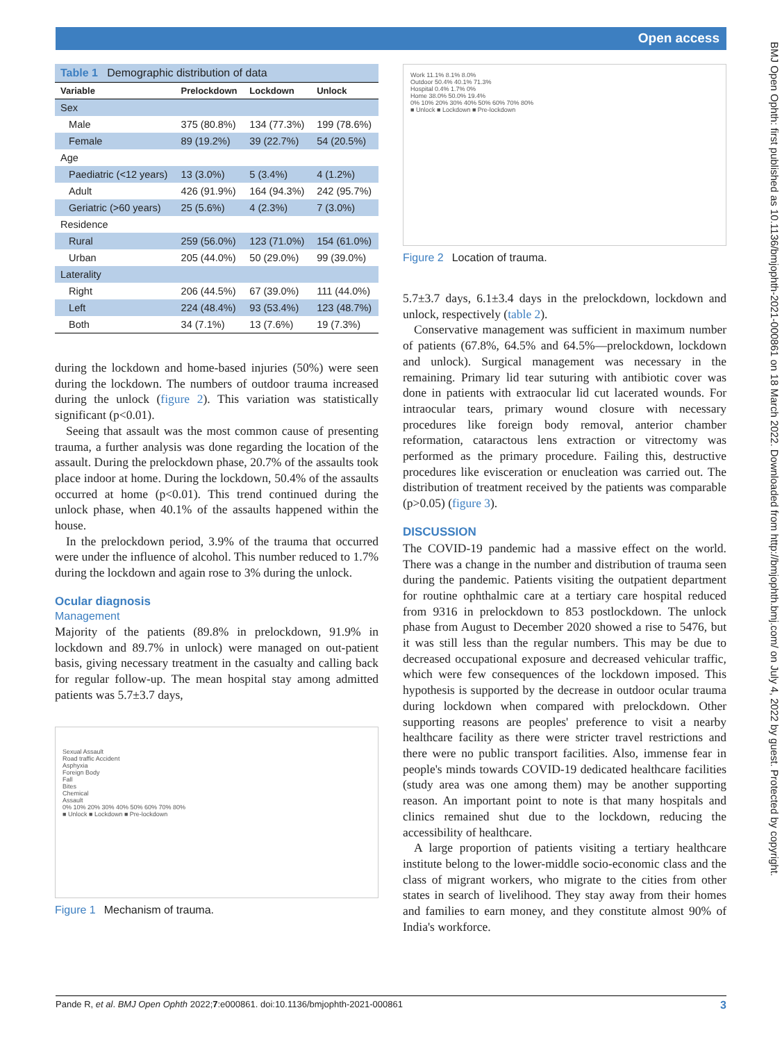Open access
BMJ Open Ophth: first published as 10.1136/bmjophth-2021-000861 on 18 March 2022. Downloaded from http://bmjophth.bmj.com/ on July 4, 2022 by guest. Protected by copyright.
| Table 1 Demographic distribution of data | | | |
| Variable | Prelockdown | Lockdown | Unlock |
| Sex | | | |
| Male | 375 (80.8%) | 134 (77.3%) | 199 (78.6%) |
| Female | 89 (19.2%) | 39 (22.7%) | 54 (20.5%) |
| Age | | | |
| Paediatric (<12 years) | 13 (3.0%) | 5 (3.4%) | 4 (1.2%) |
| Adult | 426 (91.9%) | 164 (94.3%) | 242 (95.7%) |
| Geriatric (>60 years) | 25 (5.6%) | 4 (2.3%) | 7 (3.0%) |
| Residence | | | |
| Rural | 259 (56.0%) | 123 (71.0%) | 154 (61.0%) |
| Urban | 205 (44.0%) | 50 (29.0%) | 99 (39.0%) |
| Laterality | | | |
| Right | 206 (44.5%) | 67 (39.0%) | 111 (44.0%) |
| Left | 224 (48.4%) | 93 (53.4%) | 123 (48.7%) |
| Both | 34 (7.1%) | 13 (7.6%) | 19 (7.3%) |
during the lockdown and home-based injuries (50%) were seen during the lockdown. The numbers of outdoor trauma increased during the unlock (figure 2). This variation was statistically significant (p<0.01).
Seeing that assault was the most common cause of presenting trauma, a further analysis was done regarding the location of the assault. During the prelockdown phase, 20.7% of the assaults took place indoor at home. During the lockdown, 50.4% of the assaults occurred at home (p<0.01). This trend continued during the unlock phase, when 40.1% of the assaults happened within the house.
In the prelockdown period, 3.9% of the trauma that occurred were under the influence of alcohol. This number reduced to 1.7% during the lockdown and again rose to 3% during the unlock.
Ocular diagnosis
Management
Majority of the patients (89.8% in prelockdown, 91.9% in lockdown and 89.7% in unlock) were managed on out-patient basis, giving necessary treatment in the casualty and calling back for regular follow-up. The mean hospital stay among admitted patients was 5.7±3.7 days,
Sexual Assault
Road traffic Accident
Asphyxia
Foreign Body
Fall
Bites
Chemical
Assault
0% 10% 20% 30% 40% 50% 60% 70% 80%
■ Unlock ■ Lockdown ■ Pre-lockdown
Figure 1 Mechanism of trauma.
Work 11.1% 8.1% 8.0%
Outdoor 50.4% 40.1% 71.3%
Hospital 0.4% 1.7% 0%
Home 38.0% 50.0% 19.4%
0% 10% 20% 30% 40% 50% 60% 70% 80%
■ Unlock ■ Lockdown ■ Pre-lockdown
Figure 2 Location of trauma.
5.7±3.7 days, 6.1±3.4 days in the prelockdown, lockdown and unlock, respectively (table 2).
Conservative management was sufficient in maximum number of patients (67.8%, 64.5% and 64.5%—prelockdown, lockdown and unlock). Surgical management was necessary in the remaining. Primary lid tear suturing with antibiotic cover was done in patients with extraocular lid cut lacerated wounds. For intraocular tears, primary wound closure with necessary procedures like foreign body removal, anterior chamber reformation, cataractous lens extraction or vitrectomy was performed as the primary procedure. Failing this, destructive procedures like evisceration or enucleation was carried out. The distribution of treatment received by the patients was comparable (p>0.05) (figure 3).
DISCUSSION
The COVID-19 pandemic had a massive effect on the world. There was a change in the number and distribution of trauma seen during the pandemic. Patients visiting the outpatient department for routine ophthalmic care at a tertiary care hospital reduced from 9316 in prelockdown to 853 postlockdown. The unlock phase from August to December 2020 showed a rise to 5476, but it was still less than the regular numbers. This may be due to decreased occupational exposure and decreased vehicular traffic, which were few consequences of the lockdown imposed. This hypothesis is supported by the decrease in outdoor ocular trauma during lockdown when compared with prelockdown. Other supporting reasons are peoples' preference to visit a nearby healthcare facility as there were stricter travel restrictions and there were no public transport facilities. Also, immense fear in people's minds towards COVID-19 dedicated healthcare facilities (study area was one among them) may be another supporting reason. An important point to note is that many hospitals and clinics remained shut due to the lockdown, reducing the accessibility of healthcare.
A large proportion of patients visiting a tertiary healthcare institute belong to the lower-middle socio-economic class and the class of migrant workers, who migrate to the cities from other states in search of livelihood. They stay away from their homes and families to earn money, and they constitute almost 90% of India's workforce.
Pande R, et al. BMJ Open Ophth 2022;7:e000861. doi:10.1136/bmjophth-2021-000861 3